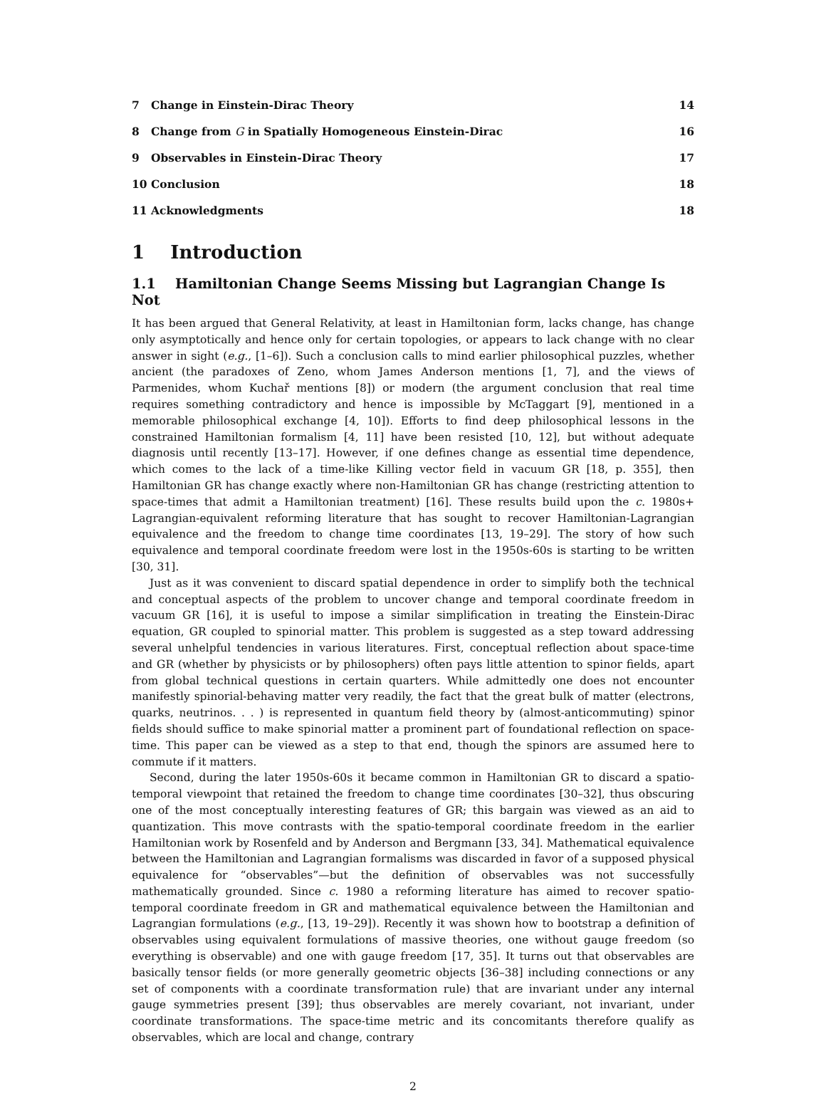7 Change in Einstein-Dirac Theory 14
8 Change from G in Spatially Homogeneous Einstein-Dirac 16
9 Observables in Einstein-Dirac Theory 17
10 Conclusion 18
11 Acknowledgments 18
1 Introduction
1.1 Hamiltonian Change Seems Missing but Lagrangian Change Is Not
It has been argued that General Relativity, at least in Hamiltonian form, lacks change, has change only asymptotically and hence only for certain topologies, or appears to lack change with no clear answer in sight (e.g., [1–6]). Such a conclusion calls to mind earlier philosophical puzzles, whether ancient (the paradoxes of Zeno, whom James Anderson mentions [1, 7], and the views of Parmenides, whom Kuchař mentions [8]) or modern (the argument conclusion that real time requires something contradictory and hence is impossible by McTaggart [9], mentioned in a memorable philosophical exchange [4, 10]). Efforts to find deep philosophical lessons in the constrained Hamiltonian formalism [4, 11] have been resisted [10, 12], but without adequate diagnosis until recently [13–17]. However, if one defines change as essential time dependence, which comes to the lack of a time-like Killing vector field in vacuum GR [18, p. 355], then Hamiltonian GR has change exactly where non-Hamiltonian GR has change (restricting attention to space-times that admit a Hamiltonian treatment) [16]. These results build upon the c. 1980s+ Lagrangian-equivalent reforming literature that has sought to recover Hamiltonian-Lagrangian equivalence and the freedom to change time coordinates [13, 19–29]. The story of how such equivalence and temporal coordinate freedom were lost in the 1950s-60s is starting to be written [30, 31].
Just as it was convenient to discard spatial dependence in order to simplify both the technical and conceptual aspects of the problem to uncover change and temporal coordinate freedom in vacuum GR [16], it is useful to impose a similar simplification in treating the Einstein-Dirac equation, GR coupled to spinorial matter. This problem is suggested as a step toward addressing several unhelpful tendencies in various literatures. First, conceptual reflection about space-time and GR (whether by physicists or by philosophers) often pays little attention to spinor fields, apart from global technical questions in certain quarters. While admittedly one does not encounter manifestly spinorial-behaving matter very readily, the fact that the great bulk of matter (electrons, quarks, neutrinos. . . ) is represented in quantum field theory by (almost-anticommuting) spinor fields should suffice to make spinorial matter a prominent part of foundational reflection on space-time. This paper can be viewed as a step to that end, though the spinors are assumed here to commute if it matters.
Second, during the later 1950s-60s it became common in Hamiltonian GR to discard a spatio-temporal viewpoint that retained the freedom to change time coordinates [30–32], thus obscuring one of the most conceptually interesting features of GR; this bargain was viewed as an aid to quantization. This move contrasts with the spatio-temporal coordinate freedom in the earlier Hamiltonian work by Rosenfeld and by Anderson and Bergmann [33, 34]. Mathematical equivalence between the Hamiltonian and Lagrangian formalisms was discarded in favor of a supposed physical equivalence for “observables”—but the definition of observables was not successfully mathematically grounded. Since c. 1980 a reforming literature has aimed to recover spatio-temporal coordinate freedom in GR and mathematical equivalence between the Hamiltonian and Lagrangian formulations (e.g., [13, 19–29]). Recently it was shown how to bootstrap a definition of observables using equivalent formulations of massive theories, one without gauge freedom (so everything is observable) and one with gauge freedom [17, 35]. It turns out that observables are basically tensor fields (or more generally geometric objects [36–38] including connections or any set of components with a coordinate transformation rule) that are invariant under any internal gauge symmetries present [39]; thus observables are merely covariant, not invariant, under coordinate transformations. The space-time metric and its concomitants therefore qualify as observables, which are local and change, contrary
2